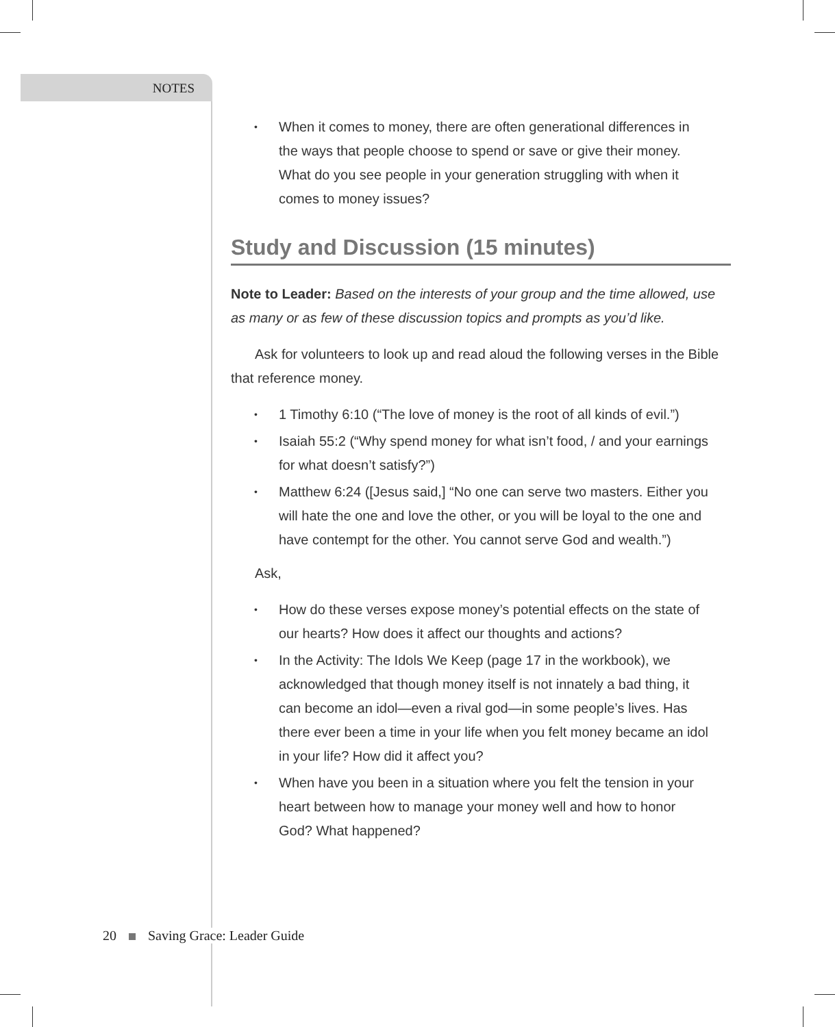NOTES
When it comes to money, there are often generational differences in the ways that people choose to spend or save or give their money. What do you see people in your generation struggling with when it comes to money issues?
Study and Discussion (15 minutes)
Note to Leader: Based on the interests of your group and the time allowed, use as many or as few of these discussion topics and prompts as you’d like.
Ask for volunteers to look up and read aloud the following verses in the Bible that reference money.
1 Timothy 6:10 (“The love of money is the root of all kinds of evil.”)
Isaiah 55:2 (“Why spend money for what isn’t food, / and your earnings for what doesn’t satisfy?”)
Matthew 6:24 ([Jesus said,] “No one can serve two masters. Either you will hate the one and love the other, or you will be loyal to the one and have contempt for the other. You cannot serve God and wealth.”)
Ask,
How do these verses expose money’s potential effects on the state of our hearts? How does it affect our thoughts and actions?
In the Activity: The Idols We Keep (page 17 in the workbook), we acknowledged that though money itself is not innately a bad thing, it can become an idol—even a rival god—in some people’s lives. Has there ever been a time in your life when you felt money became an idol in your life? How did it affect you?
When have you been in a situation where you felt the tension in your heart between how to manage your money well and how to honor God? What happened?
20 Saving Grace: Leader Guide